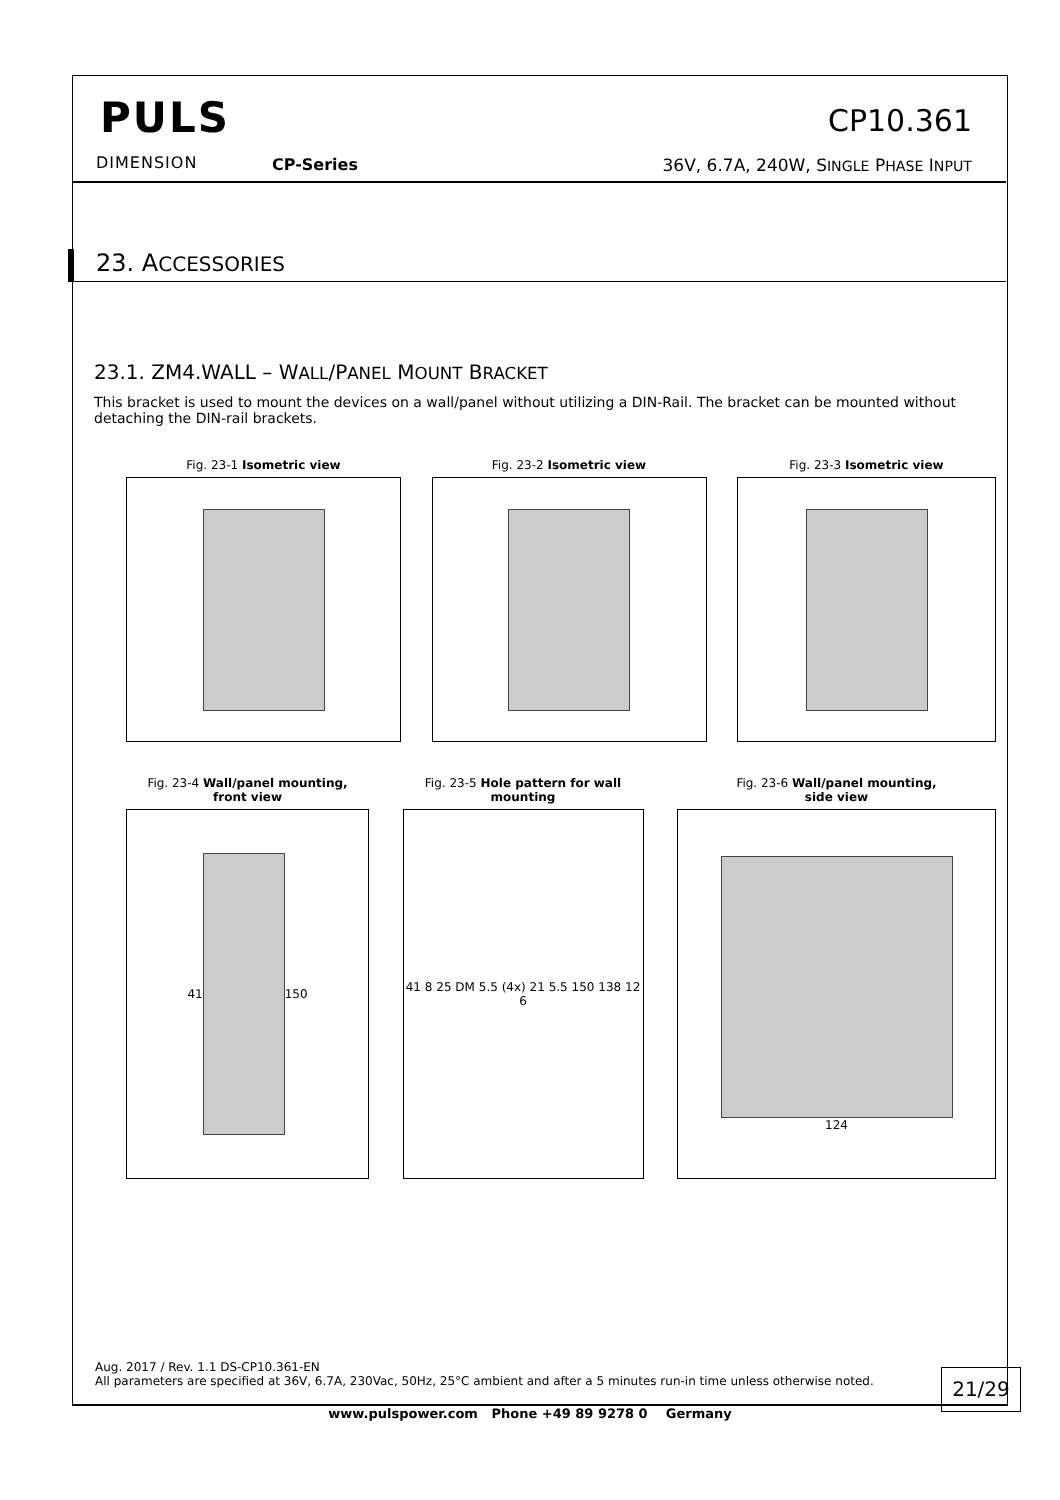PULS
DIMENSION CP-Series
CP10.361
36V, 6.7A, 240W, SINGLE PHASE INPUT
23. ACCESSORIES
23.1. ZM4.WALL – WALL/PANEL MOUNT BRACKET
This bracket is used to mount the devices on a wall/panel without utilizing a DIN-Rail. The bracket can be mounted without detaching the DIN-rail brackets.
Fig. 23-1 Isometric view Fig. 23-2 Isometric view Fig. 23-3 Isometric view
Fig. 23-4 Wall/panel mounting,
front view
41 150
Fig. 23-5 Hole pattern for wall
mounting
41 8 25 DM 5.5 (4x) 21 5.5 150 138 12 6
Fig. 23-6 Wall/panel mounting,
side view
124
Aug. 2017 / Rev. 1.1 DS-CP10.361-EN
All parameters are specified at 36V, 6.7A, 230Vac, 50Hz, 25°C ambient and after a 5 minutes run-in time unless otherwise noted.
21/29
www.pulspower.com Phone +49 89 9278 0 Germany